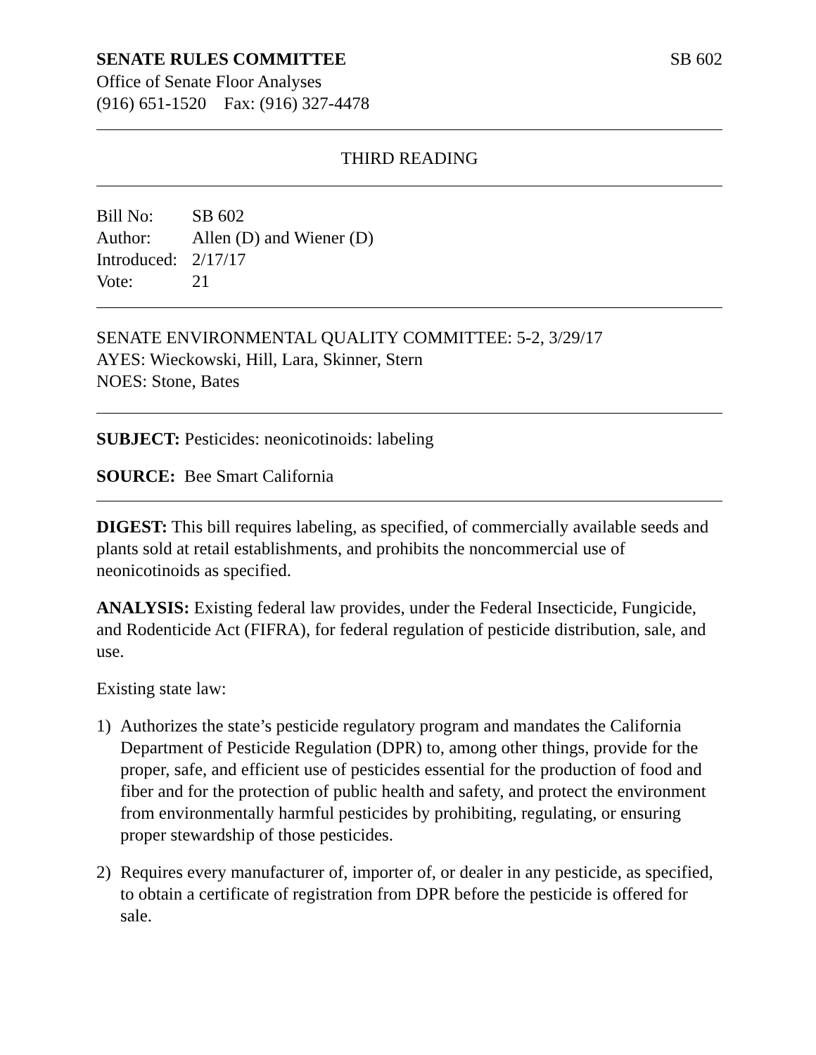SENATE RULES COMMITTEE SB 602
Office of Senate Floor Analyses
(916) 651-1520 Fax: (916) 327-4478
THIRD READING
| Bill No: | SB 602 |
| Author: | Allen (D) and Wiener (D) |
| Introduced: | 2/17/17 |
| Vote: | 21 |
SENATE ENVIRONMENTAL QUALITY COMMITTEE: 5-2, 3/29/17
AYES: Wieckowski, Hill, Lara, Skinner, Stern
NOES: Stone, Bates
SUBJECT: Pesticides: neonicotinoids: labeling
SOURCE: Bee Smart California
DIGEST: This bill requires labeling, as specified, of commercially available seeds and plants sold at retail establishments, and prohibits the noncommercial use of neonicotinoids as specified.
ANALYSIS: Existing federal law provides, under the Federal Insecticide, Fungicide, and Rodenticide Act (FIFRA), for federal regulation of pesticide distribution, sale, and use.
Existing state law:
1) Authorizes the state’s pesticide regulatory program and mandates the California Department of Pesticide Regulation (DPR) to, among other things, provide for the proper, safe, and efficient use of pesticides essential for the production of food and fiber and for the protection of public health and safety, and protect the environment from environmentally harmful pesticides by prohibiting, regulating, or ensuring proper stewardship of those pesticides.
2) Requires every manufacturer of, importer of, or dealer in any pesticide, as specified, to obtain a certificate of registration from DPR before the pesticide is offered for sale.